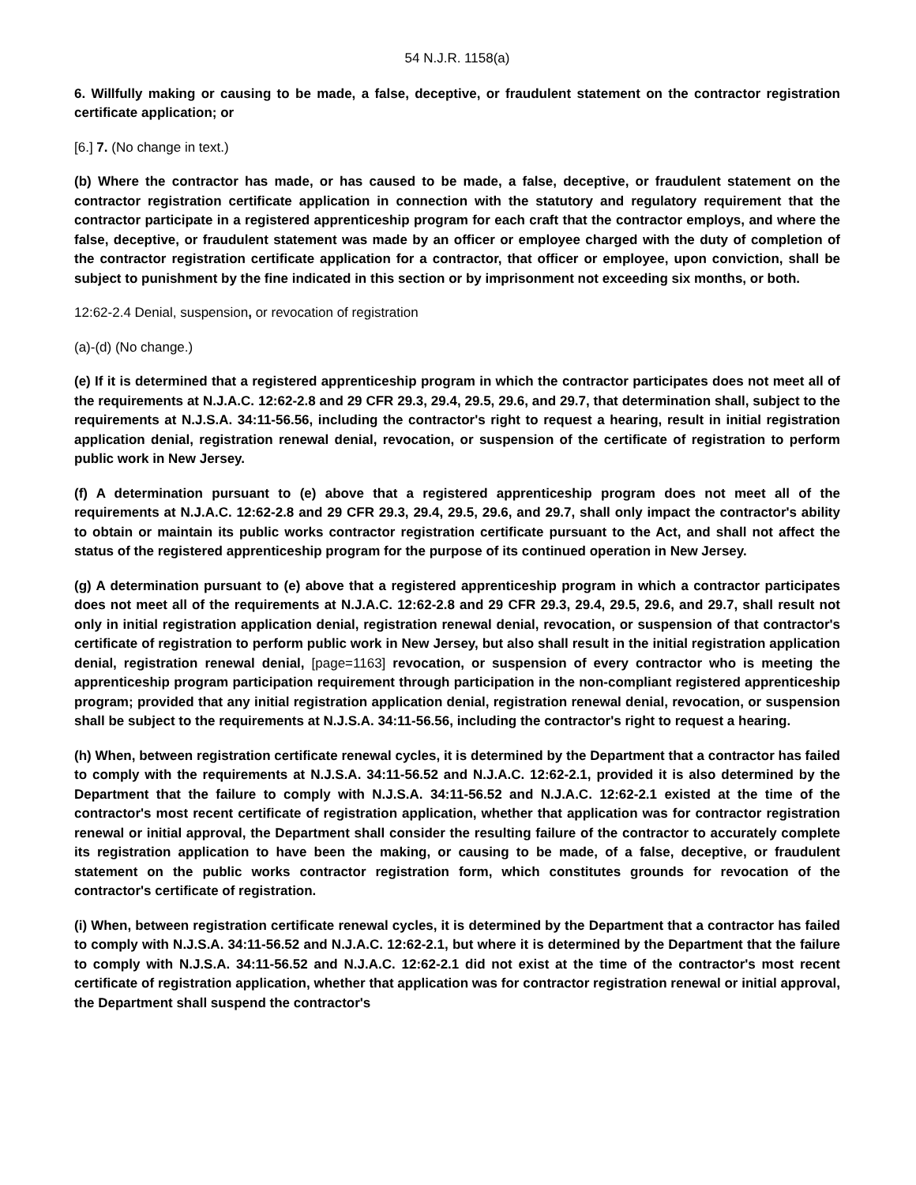54 N.J.R. 1158(a)
6. Willfully making or causing to be made, a false, deceptive, or fraudulent statement on the contractor registration certificate application; or
[6.] 7. (No change in text.)
(b) Where the contractor has made, or has caused to be made, a false, deceptive, or fraudulent statement on the contractor registration certificate application in connection with the statutory and regulatory requirement that the contractor participate in a registered apprenticeship program for each craft that the contractor employs, and where the false, deceptive, or fraudulent statement was made by an officer or employee charged with the duty of completion of the contractor registration certificate application for a contractor, that officer or employee, upon conviction, shall be subject to punishment by the fine indicated in this section or by imprisonment not exceeding six months, or both.
12:62-2.4 Denial, suspension, or revocation of registration
(a)-(d) (No change.)
(e) If it is determined that a registered apprenticeship program in which the contractor participates does not meet all of the requirements at N.J.A.C. 12:62-2.8 and 29 CFR 29.3, 29.4, 29.5, 29.6, and 29.7, that determination shall, subject to the requirements at N.J.S.A. 34:11-56.56, including the contractor's right to request a hearing, result in initial registration application denial, registration renewal denial, revocation, or suspension of the certificate of registration to perform public work in New Jersey.
(f) A determination pursuant to (e) above that a registered apprenticeship program does not meet all of the requirements at N.J.A.C. 12:62-2.8 and 29 CFR 29.3, 29.4, 29.5, 29.6, and 29.7, shall only impact the contractor's ability to obtain or maintain its public works contractor registration certificate pursuant to the Act, and shall not affect the status of the registered apprenticeship program for the purpose of its continued operation in New Jersey.
(g) A determination pursuant to (e) above that a registered apprenticeship program in which a contractor participates does not meet all of the requirements at N.J.A.C. 12:62-2.8 and 29 CFR 29.3, 29.4, 29.5, 29.6, and 29.7, shall result not only in initial registration application denial, registration renewal denial, revocation, or suspension of that contractor's certificate of registration to perform public work in New Jersey, but also shall result in the initial registration application denial, registration renewal denial, [page=1163] revocation, or suspension of every contractor who is meeting the apprenticeship program participation requirement through participation in the non-compliant registered apprenticeship program; provided that any initial registration application denial, registration renewal denial, revocation, or suspension shall be subject to the requirements at N.J.S.A. 34:11-56.56, including the contractor's right to request a hearing.
(h) When, between registration certificate renewal cycles, it is determined by the Department that a contractor has failed to comply with the requirements at N.J.S.A. 34:11-56.52 and N.J.A.C. 12:62-2.1, provided it is also determined by the Department that the failure to comply with N.J.S.A. 34:11-56.52 and N.J.A.C. 12:62-2.1 existed at the time of the contractor's most recent certificate of registration application, whether that application was for contractor registration renewal or initial approval, the Department shall consider the resulting failure of the contractor to accurately complete its registration application to have been the making, or causing to be made, of a false, deceptive, or fraudulent statement on the public works contractor registration form, which constitutes grounds for revocation of the contractor's certificate of registration.
(i) When, between registration certificate renewal cycles, it is determined by the Department that a contractor has failed to comply with N.J.S.A. 34:11-56.52 and N.J.A.C. 12:62-2.1, but where it is determined by the Department that the failure to comply with N.J.S.A. 34:11-56.52 and N.J.A.C. 12:62-2.1 did not exist at the time of the contractor's most recent certificate of registration application, whether that application was for contractor registration renewal or initial approval, the Department shall suspend the contractor's